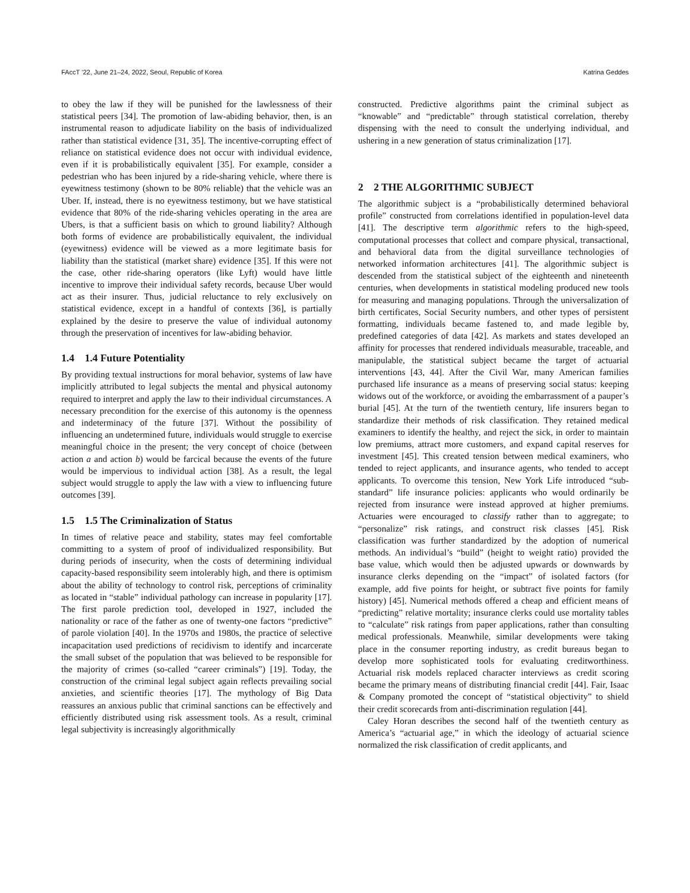FAccT ’22, June 21–24, 2022, Seoul, Republic of Korea Katrina Geddes
to obey the law if they will be punished for the lawlessness of their statistical peers [34]. The promotion of law-abiding behavior, then, is an instrumental reason to adjudicate liability on the basis of individualized rather than statistical evidence [31, 35]. The incentive-corrupting effect of reliance on statistical evidence does not occur with individual evidence, even if it is probabilistically equivalent [35]. For example, consider a pedestrian who has been injured by a ride-sharing vehicle, where there is eyewitness testimony (shown to be 80% reliable) that the vehicle was an Uber. If, instead, there is no eyewitness testimony, but we have statistical evidence that 80% of the ride-sharing vehicles operating in the area are Ubers, is that a sufficient basis on which to ground liability? Although both forms of evidence are probabilistically equivalent, the individual (eyewitness) evidence will be viewed as a more legitimate basis for liability than the statistical (market share) evidence [35]. If this were not the case, other ride-sharing operators (like Lyft) would have little incentive to improve their individual safety records, because Uber would act as their insurer. Thus, judicial reluctance to rely exclusively on statistical evidence, except in a handful of contexts [36], is partially explained by the desire to preserve the value of individual autonomy through the preservation of incentives for law-abiding behavior.
1.4 1.4 Future Potentiality
By providing textual instructions for moral behavior, systems of law have implicitly attributed to legal subjects the mental and physical autonomy required to interpret and apply the law to their individual circumstances. A necessary precondition for the exercise of this autonomy is the openness and indeterminacy of the future [37]. Without the possibility of influencing an undetermined future, individuals would struggle to exercise meaningful choice in the present; the very concept of choice (between action a and action b) would be farcical because the events of the future would be impervious to individual action [38]. As a result, the legal subject would struggle to apply the law with a view to influencing future outcomes [39].
1.5 1.5 The Criminalization of Status
In times of relative peace and stability, states may feel comfortable committing to a system of proof of individualized responsibility. But during periods of insecurity, when the costs of determining individual capacity-based responsibility seem intolerably high, and there is optimism about the ability of technology to control risk, perceptions of criminality as located in “stable” individual pathology can increase in popularity [17]. The first parole prediction tool, developed in 1927, included the nationality or race of the father as one of twenty-one factors “predictive” of parole violation [40]. In the 1970s and 1980s, the practice of selective incapacitation used predictions of recidivism to identify and incarcerate the small subset of the population that was believed to be responsible for the majority of crimes (so-called “career criminals”) [19]. Today, the construction of the criminal legal subject again reflects prevailing social anxieties, and scientific theories [17]. The mythology of Big Data reassures an anxious public that criminal sanctions can be effectively and efficiently distributed using risk assessment tools. As a result, criminal legal subjectivity is increasingly algorithmically
constructed. Predictive algorithms paint the criminal subject as “knowable” and “predictable” through statistical correlation, thereby dispensing with the need to consult the underlying individual, and ushering in a new generation of status criminalization [17].
2 2 THE ALGORITHMIC SUBJECT
The algorithmic subject is a “probabilistically determined behavioral profile” constructed from correlations identified in population-level data [41]. The descriptive term algorithmic refers to the high-speed, computational processes that collect and compare physical, transactional, and behavioral data from the digital surveillance technologies of networked information architectures [41]. The algorithmic subject is descended from the statistical subject of the eighteenth and nineteenth centuries, when developments in statistical modeling produced new tools for measuring and managing populations. Through the universalization of birth certificates, Social Security numbers, and other types of persistent formatting, individuals became fastened to, and made legible by, predefined categories of data [42]. As markets and states developed an affinity for processes that rendered individuals measurable, traceable, and manipulable, the statistical subject became the target of actuarial interventions [43, 44]. After the Civil War, many American families purchased life insurance as a means of preserving social status: keeping widows out of the workforce, or avoiding the embarrassment of a pauper’s burial [45]. At the turn of the twentieth century, life insurers began to standardize their methods of risk classification. They retained medical examiners to identify the healthy, and reject the sick, in order to maintain low premiums, attract more customers, and expand capital reserves for investment [45]. This created tension between medical examiners, who tended to reject applicants, and insurance agents, who tended to accept applicants. To overcome this tension, New York Life introduced “sub-standard” life insurance policies: applicants who would ordinarily be rejected from insurance were instead approved at higher premiums. Actuaries were encouraged to classify rather than to aggregate; to “personalize” risk ratings, and construct risk classes [45]. Risk classification was further standardized by the adoption of numerical methods. An individual’s “build” (height to weight ratio) provided the base value, which would then be adjusted upwards or downwards by insurance clerks depending on the “impact” of isolated factors (for example, add five points for height, or subtract five points for family history) [45]. Numerical methods offered a cheap and efficient means of “predicting” relative mortality; insurance clerks could use mortality tables to “calculate” risk ratings from paper applications, rather than consulting medical professionals. Meanwhile, similar developments were taking place in the consumer reporting industry, as credit bureaus began to develop more sophisticated tools for evaluating creditworthiness. Actuarial risk models replaced character interviews as credit scoring became the primary means of distributing financial credit [44]. Fair, Isaac & Company promoted the concept of “statistical objectivity” to shield their credit scorecards from anti-discrimination regulation [44].
Caley Horan describes the second half of the twentieth century as America’s “actuarial age,” in which the ideology of actuarial science normalized the risk classification of credit applicants, and